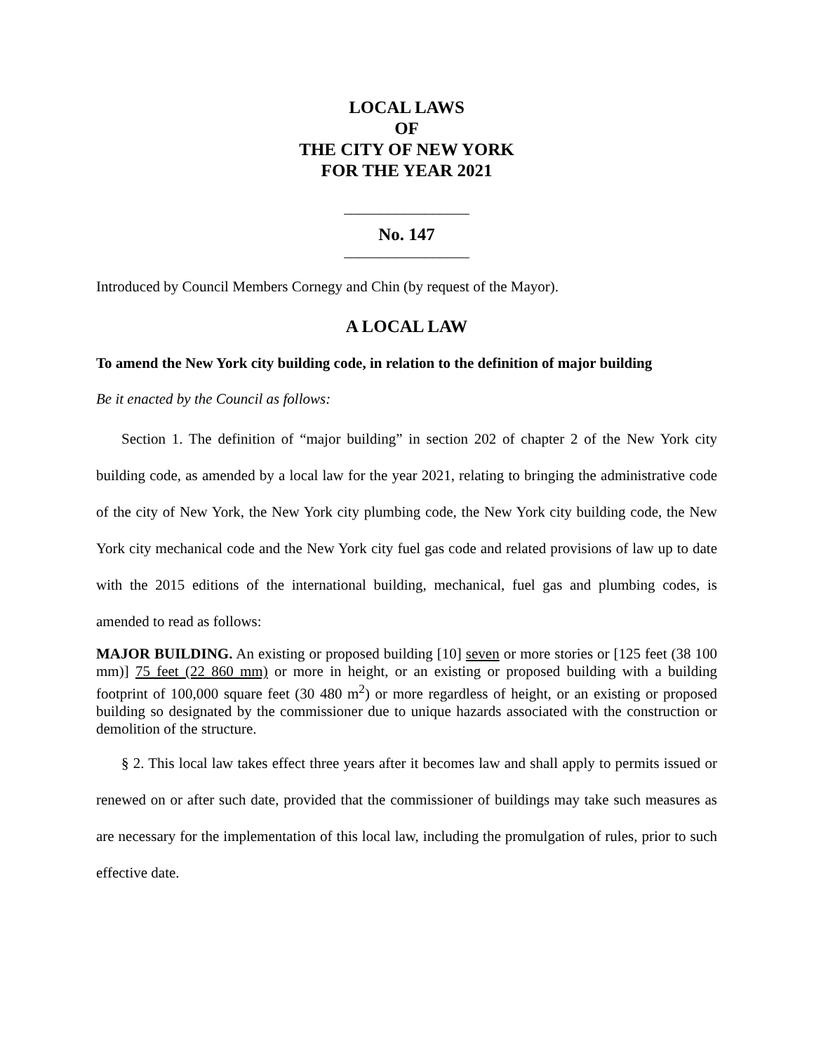LOCAL LAWS
OF
THE CITY OF NEW YORK
FOR THE YEAR 2021
_________________
No. 147
_________________
Introduced by Council Members Cornegy and Chin (by request of the Mayor).
A LOCAL LAW
To amend the New York city building code, in relation to the definition of major building
Be it enacted by the Council as follows:
Section 1. The definition of “major building” in section 202 of chapter 2 of the New York city building code, as amended by a local law for the year 2021, relating to bringing the administrative code of the city of New York, the New York city plumbing code, the New York city building code, the New York city mechanical code and the New York city fuel gas code and related provisions of law up to date with the 2015 editions of the international building, mechanical, fuel gas and plumbing codes, is amended to read as follows:
MAJOR BUILDING. An existing or proposed building [10] seven or more stories or [125 feet (38 100 mm)] 75 feet (22 860 mm) or more in height, or an existing or proposed building with a building footprint of 100,000 square feet (30 480 m<sup>2</sup>) or more regardless of height, or an existing or proposed building so designated by the commissioner due to unique hazards associated with the construction or demolition of the structure.
§ 2. This local law takes effect three years after it becomes law and shall apply to permits issued or renewed on or after such date, provided that the commissioner of buildings may take such measures as are necessary for the implementation of this local law, including the promulgation of rules, prior to such effective date.